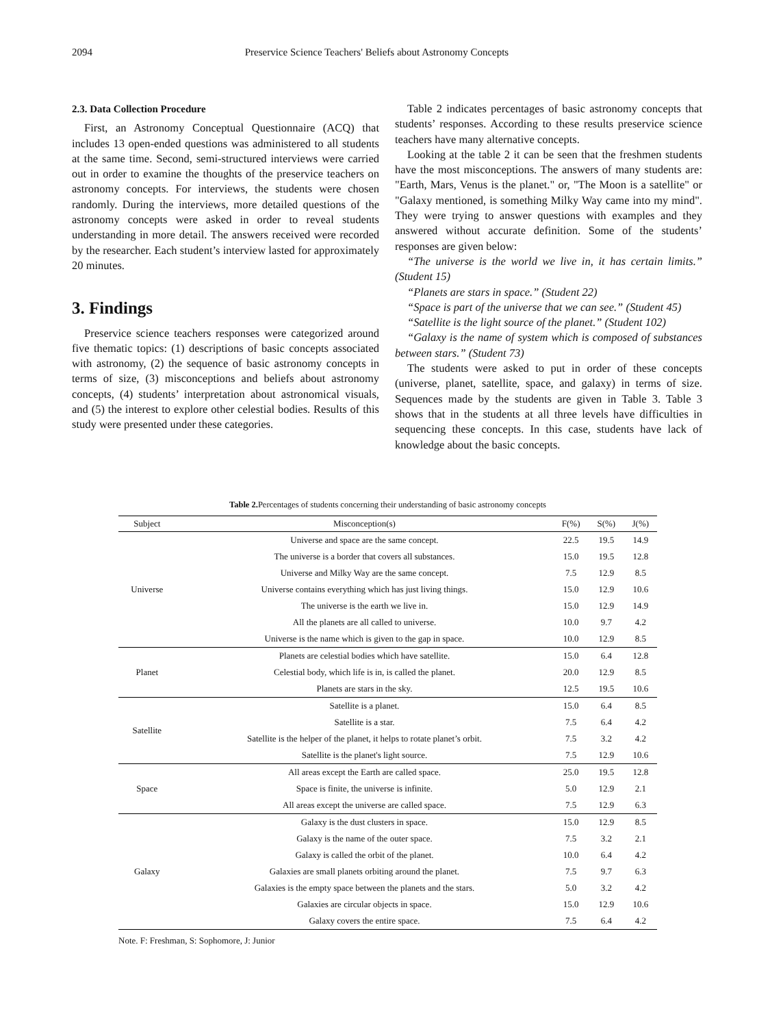2094 Preservice Science Teachers' Beliefs about Astronomy Concepts
2.3. Data Collection Procedure
First, an Astronomy Conceptual Questionnaire (ACQ) that includes 13 open-ended questions was administered to all students at the same time. Second, semi-structured interviews were carried out in order to examine the thoughts of the preservice teachers on astronomy concepts. For interviews, the students were chosen randomly. During the interviews, more detailed questions of the astronomy concepts were asked in order to reveal students understanding in more detail. The answers received were recorded by the researcher. Each student’s interview lasted for approximately 20 minutes.
3. Findings
Preservice science teachers responses were categorized around five thematic topics: (1) descriptions of basic concepts associated with astronomy, (2) the sequence of basic astronomy concepts in terms of size, (3) misconceptions and beliefs about astronomy concepts, (4) students’ interpretation about astronomical visuals, and (5) the interest to explore other celestial bodies. Results of this study were presented under these categories.
Table 2 indicates percentages of basic astronomy concepts that students’ responses. According to these results preservice science teachers have many alternative concepts.
Looking at the table 2 it can be seen that the freshmen students have the most misconceptions. The answers of many students are: "Earth, Mars, Venus is the planet." or, "The Moon is a satellite" or "Galaxy mentioned, is something Milky Way came into my mind". They were trying to answer questions with examples and they answered without accurate definition. Some of the students’ responses are given below:
“The universe is the world we live in, it has certain limits.” (Student 15)
“Planets are stars in space.” (Student 22)
“Space is part of the universe that we can see.” (Student 45)
“Satellite is the light source of the planet.” (Student 102)
“Galaxy is the name of system which is composed of substances between stars.” (Student 73)
The students were asked to put in order of these concepts (universe, planet, satellite, space, and galaxy) in terms of size. Sequences made by the students are given in Table 3. Table 3 shows that in the students at all three levels have difficulties in sequencing these concepts. In this case, students have lack of knowledge about the basic concepts.
Table 2. Percentages of students concerning their understanding of basic astronomy concepts
| Subject | Misconception(s) | F(%) | S(%) | J(%) |
| --- | --- | --- | --- | --- |
| Universe | Universe and space are the same concept. | 22.5 | 19.5 | 14.9 |
| | The universe is a border that covers all substances. | 15.0 | 19.5 | 12.8 |
| | Universe and Milky Way are the same concept. | 7.5 | 12.9 | 8.5 |
| | Universe contains everything which has just living things. | 15.0 | 12.9 | 10.6 |
| | The universe is the earth we live in. | 15.0 | 12.9 | 14.9 |
| | All the planets are all called to universe. | 10.0 | 9.7 | 4.2 |
| | Universe is the name which is given to the gap in space. | 10.0 | 12.9 | 8.5 |
| Planet | Planets are celestial bodies which have satellite. | 15.0 | 6.4 | 12.8 |
| | Celestial body, which life is in, is called the planet. | 20.0 | 12.9 | 8.5 |
| | Planets are stars in the sky. | 12.5 | 19.5 | 10.6 |
| Satellite | Satellite is a planet. | 15.0 | 6.4 | 8.5 |
| | Satellite is a star. | 7.5 | 6.4 | 4.2 |
| | Satellite is the helper of the planet, it helps to rotate planet’s orbit. | 7.5 | 3.2 | 4.2 |
| | Satellite is the planet's light source. | 7.5 | 12.9 | 10.6 |
| Space | All areas except the Earth are called space. | 25.0 | 19.5 | 12.8 |
| | Space is finite, the universe is infinite. | 5.0 | 12.9 | 2.1 |
| | All areas except the universe are called space. | 7.5 | 12.9 | 6.3 |
| Galaxy | Galaxy is the dust clusters in space. | 15.0 | 12.9 | 8.5 |
| | Galaxy is the name of the outer space. | 7.5 | 3.2 | 2.1 |
| | Galaxy is called the orbit of the planet. | 10.0 | 6.4 | 4.2 |
| | Galaxies are small planets orbiting around the planet. | 7.5 | 9.7 | 6.3 |
| | Galaxies is the empty space between the planets and the stars. | 5.0 | 3.2 | 4.2 |
| | Galaxies are circular objects in space. | 15.0 | 12.9 | 10.6 |
| | Galaxy covers the entire space. | 7.5 | 6.4 | 4.2 |
Note. F: Freshman, S: Sophomore, J: Junior